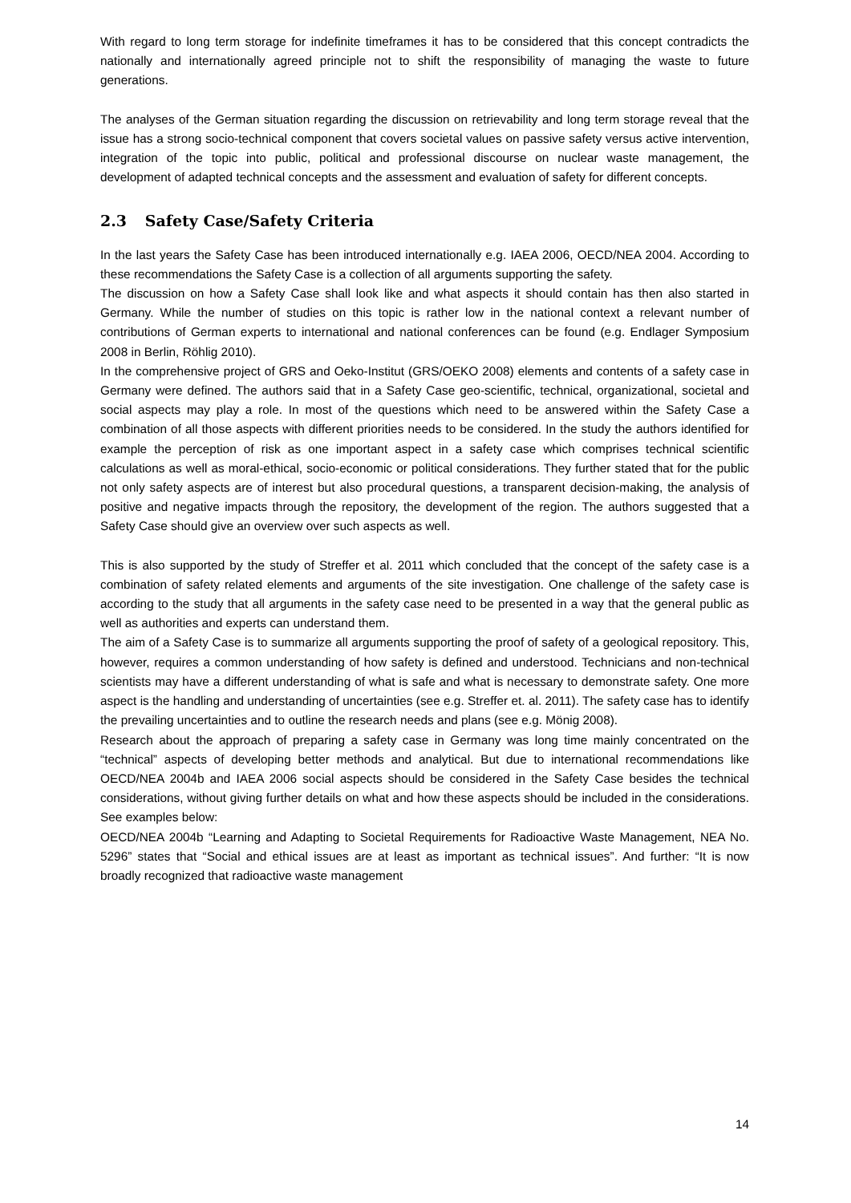With regard to long term storage for indefinite timeframes it has to be considered that this concept contradicts the nationally and internationally agreed principle not to shift the responsibility of managing the waste to future generations.
The analyses of the German situation regarding the discussion on retrievability and long term storage reveal that the issue has a strong socio-technical component that covers societal values on passive safety versus active intervention, integration of the topic into public, political and professional discourse on nuclear waste management, the development of adapted technical concepts and the assessment and evaluation of safety for different concepts.
2.3 Safety Case/Safety Criteria
In the last years the Safety Case has been introduced internationally e.g. IAEA 2006, OECD/NEA 2004. According to these recommendations the Safety Case is a collection of all arguments supporting the safety.
The discussion on how a Safety Case shall look like and what aspects it should contain has then also started in Germany. While the number of studies on this topic is rather low in the national context a relevant number of contributions of German experts to international and national conferences can be found (e.g. Endlager Symposium 2008 in Berlin, Röhlig 2010).
In the comprehensive project of GRS and Oeko-Institut (GRS/OEKO 2008) elements and contents of a safety case in Germany were defined. The authors said that in a Safety Case geo-scientific, technical, organizational, societal and social aspects may play a role. In most of the questions which need to be answered within the Safety Case a combination of all those aspects with different priorities needs to be considered. In the study the authors identified for example the perception of risk as one important aspect in a safety case which comprises technical scientific calculations as well as moral-ethical, socio-economic or political considerations. They further stated that for the public not only safety aspects are of interest but also procedural questions, a transparent decision-making, the analysis of positive and negative impacts through the repository, the development of the region. The authors suggested that a Safety Case should give an overview over such aspects as well.
This is also supported by the study of Streffer et al. 2011 which concluded that the concept of the safety case is a combination of safety related elements and arguments of the site investigation. One challenge of the safety case is according to the study that all arguments in the safety case need to be presented in a way that the general public as well as authorities and experts can understand them.
The aim of a Safety Case is to summarize all arguments supporting the proof of safety of a geological repository. This, however, requires a common understanding of how safety is defined and understood. Technicians and non-technical scientists may have a different understanding of what is safe and what is necessary to demonstrate safety. One more aspect is the handling and understanding of uncertainties (see e.g. Streffer et. al. 2011). The safety case has to identify the prevailing uncertainties and to outline the research needs and plans (see e.g. Mönig 2008).
Research about the approach of preparing a safety case in Germany was long time mainly concentrated on the “technical” aspects of developing better methods and analytical. But due to international recommendations like OECD/NEA 2004b and IAEA 2006 social aspects should be considered in the Safety Case besides the technical considerations, without giving further details on what and how these aspects should be included in the considerations. See examples below:
OECD/NEA 2004b “Learning and Adapting to Societal Requirements for Radioactive Waste Management, NEA No. 5296” states that “Social and ethical issues are at least as important as technical issues”. And further: “It is now broadly recognized that radioactive waste management
14